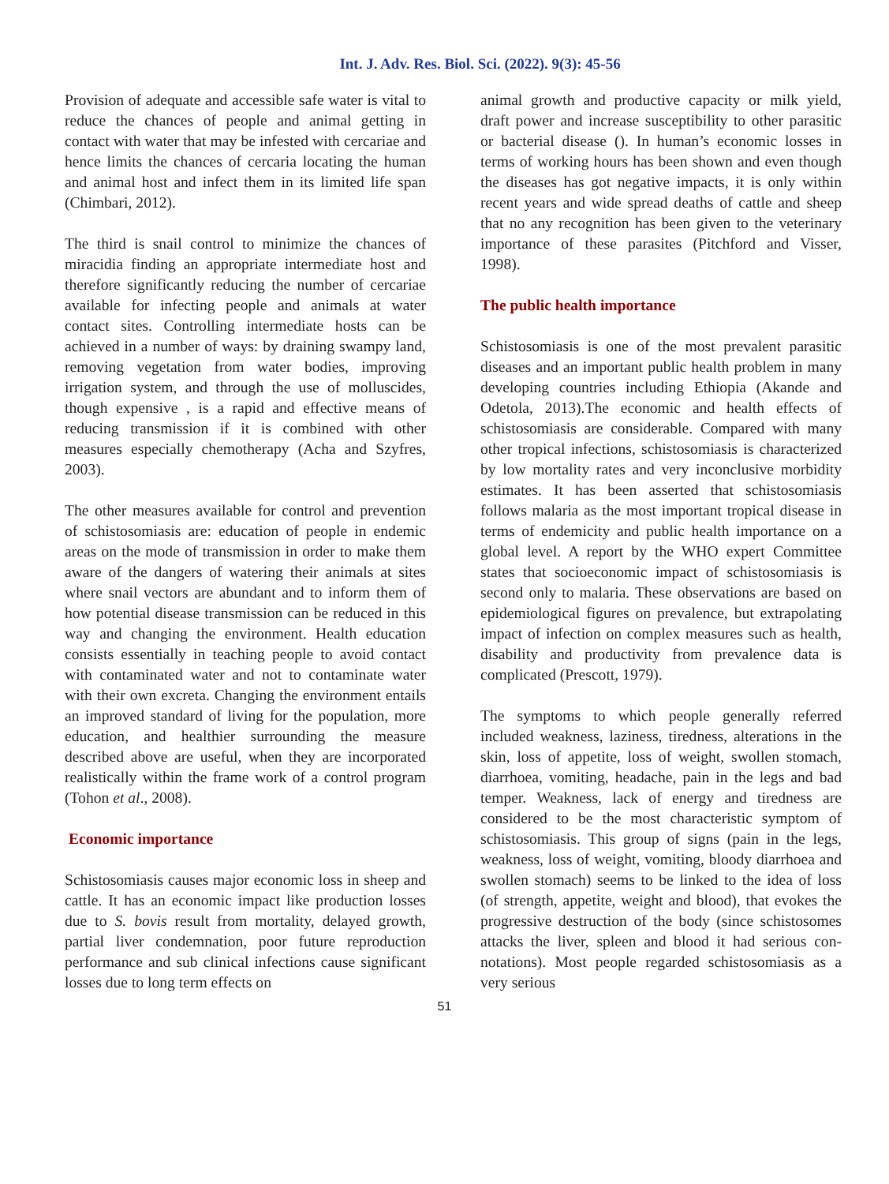Int. J. Adv. Res. Biol. Sci. (2022). 9(3): 45-56
Provision of adequate and accessible safe water is vital to reduce the chances of people and animal getting in contact with water that may be infested with cercariae and hence limits the chances of cercaria locating the human and animal host and infect them in its limited life span (Chimbari, 2012).
The third is snail control to minimize the chances of miracidia finding an appropriate intermediate host and therefore significantly reducing the number of cercariae available for infecting people and animals at water contact sites. Controlling intermediate hosts can be achieved in a number of ways: by draining swampy land, removing vegetation from water bodies, improving irrigation system, and through the use of molluscides, though expensive , is a rapid and effective means of reducing transmission if it is combined with other measures especially chemotherapy (Acha and Szyfres, 2003).
The other measures available for control and prevention of schistosomiasis are: education of people in endemic areas on the mode of transmission in order to make them aware of the dangers of watering their animals at sites where snail vectors are abundant and to inform them of how potential disease transmission can be reduced in this way and changing the environment. Health education consists essentially in teaching people to avoid contact with contaminated water and not to contaminate water with their own excreta. Changing the environment entails an improved standard of living for the population, more education, and healthier surrounding the measure described above are useful, when they are incorporated realistically within the frame work of a control program (Tohon et al., 2008).
Economic importance
Schistosomiasis causes major economic loss in sheep and cattle. It has an economic impact like production losses due to S. bovis result from mortality, delayed growth, partial liver condemnation, poor future reproduction performance and sub clinical infections cause significant losses due to long term effects on
animal growth and productive capacity or milk yield, draft power and increase susceptibility to other parasitic or bacterial disease (). In human’s economic losses in terms of working hours has been shown and even though the diseases has got negative impacts, it is only within recent years and wide spread deaths of cattle and sheep that no any recognition has been given to the veterinary importance of these parasites (Pitchford and Visser, 1998).
The public health importance
Schistosomiasis is one of the most prevalent parasitic diseases and an important public health problem in many developing countries including Ethiopia (Akande and Odetola, 2013).The economic and health effects of schistosomiasis are considerable. Compared with many other tropical infections, schistosomiasis is characterized by low mortality rates and very inconclusive morbidity estimates. It has been asserted that schistosomiasis follows malaria as the most important tropical disease in terms of endemicity and public health importance on a global level. A report by the WHO expert Committee states that socioeconomic impact of schistosomiasis is second only to malaria. These observations are based on epidemiological figures on prevalence, but extrapolating impact of infection on complex measures such as health, disability and productivity from prevalence data is complicated (Prescott, 1979).
The symptoms to which people generally referred included weakness, laziness, tiredness, alterations in the skin, loss of appetite, loss of weight, swollen stomach, diarrhoea, vomiting, headache, pain in the legs and bad temper. Weakness, lack of energy and tiredness are considered to be the most characteristic symptom of schistosomiasis. This group of signs (pain in the legs, weakness, loss of weight, vomiting, bloody diarrhoea and swollen stomach) seems to be linked to the idea of loss (of strength, appetite, weight and blood), that evokes the progressive destruction of the body (since schistosomes attacks the liver, spleen and blood it had serious con-notations). Most people regarded schistosomiasis as a very serious
51